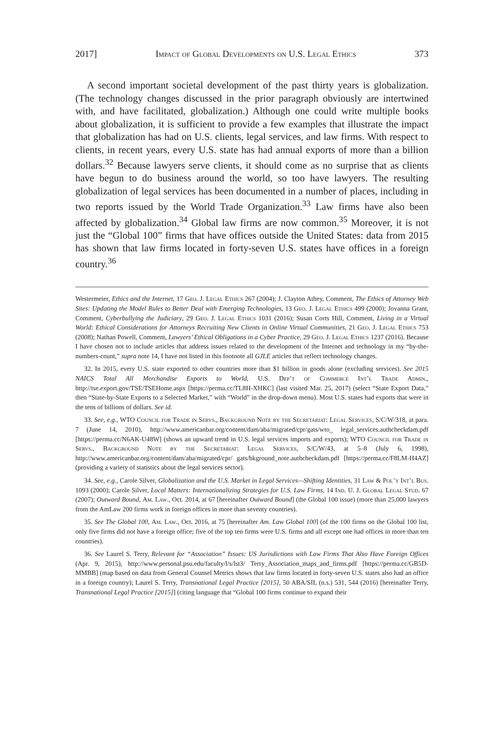2017] Impact of Global Developments on U.S. Legal Ethics 373
A second important societal development of the past thirty years is globalization. (The technology changes discussed in the prior paragraph obviously are intertwined with, and have facilitated, globalization.) Although one could write multiple books about globalization, it is sufficient to provide a few examples that illustrate the impact that globalization has had on U.S. clients, legal services, and law firms. With respect to clients, in recent years, every U.S. state has had annual exports of more than a billion dollars.<sup>32</sup> Because lawyers serve clients, it should come as no surprise that as clients have begun to do business around the world, so too have lawyers. The resulting globalization of legal services has been documented in a number of places, including in two reports issued by the World Trade Organization.<sup>33</sup> Law firms have also been affected by globalization.<sup>34</sup> Global law firms are now common.<sup>35</sup> Moreover, it is not just the “Global 100” firms that have offices outside the United States: data from 2015 has shown that law firms located in forty-seven U.S. states have offices in a foreign country.<sup>36</sup>
Westermeier, Ethics and the Internet, 17 Geo. J. Legal Ethics 267 (2004); J. Clayton Athey, Comment, The Ethics of Attorney Web Sites: Updating the Model Rules to Better Deal with Emerging Technologies, 13 Geo. J. Legal Ethics 499 (2000); Jovanna Grant, Comment, Cyberbullying the Judiciary, 29 Geo. J. Legal Ethics 1031 (2016); Susan Corts Hill, Comment, Living in a Virtual World: Ethical Considerations for Attorneys Recruiting New Clients in Online Virtual Communities, 21 Geo. J. Legal Ethics 753 (2008); Nathan Powell, Comment, Lawyers’ Ethical Obligations in a Cyber Practice, 29 Geo. J. Legal Ethics 1237 (2016). Because I have chosen not to include articles that address issues related to the development of the Internet and technology in my “by-the-numbers-count,” supra note 14, I have not listed in this footnote all GJLE articles that reflect technology changes.
32. In 2015, every U.S. state exported to other countries more than $1 billion in goods alone (excluding services). See 2015 NAICS Total All Merchandise Exports to World, U.S. Dep’t of Commerce Int’l Trade Admin., http://tse.export.gov/TSE/TSEHome.aspx [https://perma.cc/TL8H-XHKC] (last visited Mar. 25, 2017) (select “State Export Data,” then “State-by-State Exports to a Selected Market,” with “World” in the drop-down menu). Most U.S. states had exports that were in the tens of billions of dollars. See id.
33. See, e.g., WTO Council for Trade in Servs., Background Note by the Secretariat: Legal Services, S/C/W/318, at para. 7 (June 14, 2010), http://www.americanbar.org/content/dam/aba/migrated/cpr/gats/wto_ legal_services.authcheckdam.pdf [https://perma.cc/N6AK-U48W] (shows an upward trend in U.S. legal services imports and exports); WTO Council for Trade in Servs., Background Note by the Secretariat: Legal Services, S/C/W/43, at 5–8 (July 6, 1998), http://www.americanbar.org/content/dam/aba/migrated/cpr/ gats/bkground_note.authcheckdam.pdf [https://perma.cc/F8LM-H4AZ] (providing a variety of statistics about the legal services sector).
34. See, e.g., Carole Silver, Globalization and the U.S. Market in Legal Services—Shifting Identities, 31 Law & Pol’y Int’l Bus. 1093 (2000); Carole Silver, Local Matters: Internationalizing Strategies for U.S. Law Firms, 14 Ind. U. J. Global Legal Stud. 67 (2007); Outward Bound, Am. Law., Oct. 2014, at 67 [hereinafter Outward Bound] (the Global 100 issue) (more than 25,000 lawyers from the AmLaw 200 firms work in foreign offices in more than seventy countries).
35. See The Global 100, Am. Law., Oct. 2016, at 75 [hereinafter Am. Law Global 100] (of the 100 firms on the Global 100 list, only five firms did not have a foreign office; five of the top ten firms were U.S. firms and all except one had offices in more than ten countries).
36. See Laurel S. Terry, Relevant for “Association” Issues: US Jurisdictions with Law Firms That Also Have Foreign Offices (Apr. 9, 2015), http://www.personal.psu.edu/faculty/l/s/lst3/ Terry_Association_maps_and_firms.pdf [https://perma.cc/GB5D-MMBB] (map based on data from General Counsel Metrics shows that law firms located in forty-seven U.S. states also had an office in a foreign country); Laurel S. Terry, Transnational Legal Practice [2015], 50 ABA/SIL (n.s.) 531, 544 (2016) [hereinafter Terry, Transnational Legal Practice [2015]] (citing language that “Global 100 firms continue to expand their